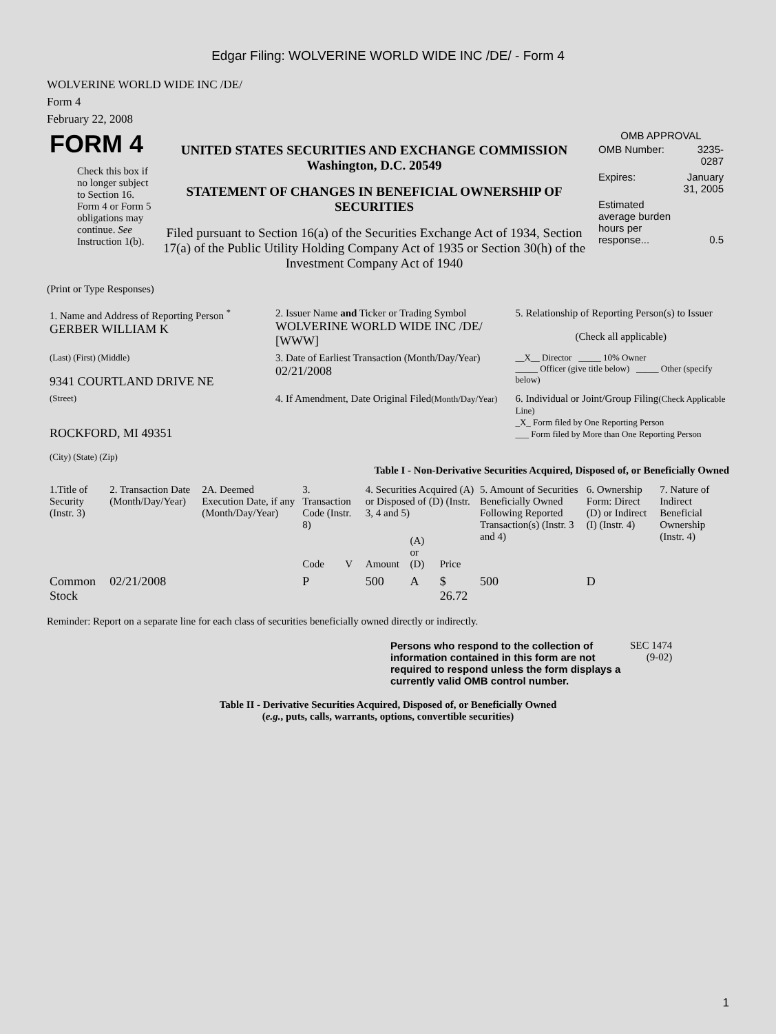Edgar Filing: WOLVERINE WORLD WIDE INC /DE/ - Form 4
WOLVERINE WORLD WIDE INC /DE/
Form 4
February 22, 2008
| FORM 4 Check this box if no longer subject to Section 16. Form 4 or Form 5 obligations may continue. See Instruction 1(b). | UNITED STATES SECURITIES AND EXCHANGE COMMISSION Washington, D.C. 20549 STATEMENT OF CHANGES IN BENEFICIAL OWNERSHIP OF SECURITIES Filed pursuant to Section 16(a) of the Securities Exchange Act of 1934, Section 17(a) of the Public Utility Holding Company Act of 1935 or Section 30(h) of the Investment Company Act of 1940 | OMB APPROVAL / OMB Number: / 3235-0287 / / Expires: / January 31, 2005 / / Estimated average burden hours per response... / 0.5 / |
(Print or Type Responses)
| 1. Name and Address of Reporting Person <sup>*</sup> GERBER WILLIAM K | 2. Issuer Name and Ticker or Trading Symbol WOLVERINE WORLD WIDE INC /DE/ [WWW] | 5. Relationship of Reporting Person(s) to Issuer (Check all applicable) |
| (Last) (First) (Middle) 9341 COURTLAND DRIVE NE | 3. Date of Earliest Transaction (Month/Day/Year) 02/21/2008 | __X__ Director _____ 10% Owner _____ Officer (give title below) _____ Other (specify below) |
| (Street) ROCKFORD, MI 49351 (City) (State) (Zip) | 4. If Amendment, Date Original Filed (Month/Day/Year) | 6. Individual or Joint/Group Filing (Check Applicable Line) _X_ Form filed by One Reporting Person ___ Form filed by More than One Reporting Person |
Table I - Non-Derivative Securities Acquired, Disposed of, or Beneficially Owned
| 1.Title of Security (Instr. 3) | 2. Transaction Date (Month/Day/Year) | 2A. Deemed Execution Date, if any (Month/Day/Year) | 3. Transaction Code (Instr. 8) | | 4. Securities Acquired (A) or Disposed of (D) (Instr. 3, 4 and 5) | | | 5. Amount of Securities Beneficially Owned Following Reported Transaction(s) (Instr. 3 and 4) | 6. Ownership Form: Direct (D) or Indirect (I) (Instr. 4) | 7. Nature of Indirect Beneficial Ownership (Instr. 4) |
| --- | --- | --- | --- | --- | --- | --- | --- | --- | --- | --- |
| | | | Code | V | Amount | (A) or (D) | Price | | | |
| Common Stock | 02/21/2008 | | P | | 500 | A | $ 26.72 | 500 | D | |
Reminder: Report on a separate line for each class of securities beneficially owned directly or indirectly.
| Persons who respond to the collection of information contained in this form are not required to respond unless the form displays a currently valid OMB control number. | SEC 1474 (9-02) |
Table II - Derivative Securities Acquired, Disposed of, or Beneficially Owned
(e.g., puts, calls, warrants, options, convertible securities)
1